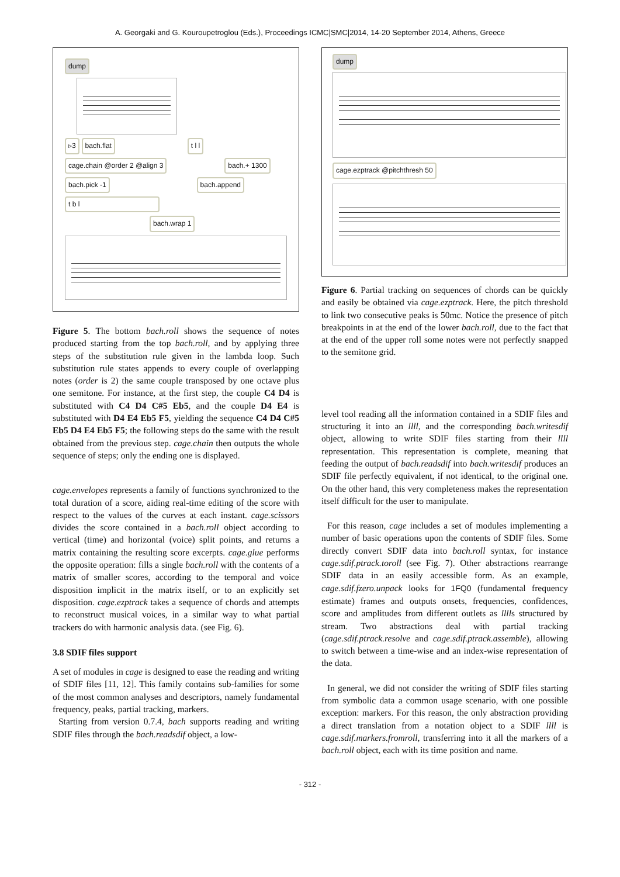A. Georgaki and G. Kouroupetroglou (Eds.), Proceedings ICMC|SMC|2014, 14-20 September 2014, Athens, Greece
dump
▹3 bach.flat t l l
cage.chain @order 2 @align 3 bach.+ 1300
bach.pick -1 bach.append
t b l
bach.wrap 1
Figure 5. The bottom bach.roll shows the sequence of notes produced starting from the top bach.roll, and by applying three steps of the substitution rule given in the lambda loop. Such substitution rule states appends to every couple of overlapping notes (order is 2) the same couple transposed by one octave plus one semitone. For instance, at the first step, the couple C4 D4 is substituted with C4 D4 C#5 Eb5, and the couple D4 E4 is substituted with D4 E4 Eb5 F5, yielding the sequence C4 D4 C#5 Eb5 D4 E4 Eb5 F5; the following steps do the same with the result obtained from the previous step. cage.chain then outputs the whole sequence of steps; only the ending one is displayed.
cage.envelopes represents a family of functions synchronized to the total duration of a score, aiding real-time editing of the score with respect to the values of the curves at each instant. cage.scissors divides the score contained in a bach.roll object according to vertical (time) and horizontal (voice) split points, and returns a matrix containing the resulting score excerpts. cage.glue performs the opposite operation: fills a single bach.roll with the contents of a matrix of smaller scores, according to the temporal and voice disposition implicit in the matrix itself, or to an explicitly set disposition. cage.ezptrack takes a sequence of chords and attempts to reconstruct musical voices, in a similar way to what partial trackers do with harmonic analysis data. (see Fig. 6).
3.8 SDIF files support
A set of modules in cage is designed to ease the reading and writing of SDIF files [11, 12]. This family contains sub-families for some of the most common analyses and descriptors, namely fundamental frequency, peaks, partial tracking, markers.
Starting from version 0.7.4, bach supports reading and writing SDIF files through the bach.readsdif object, a low-
dump
cage.ezptrack @pitchthresh 50
Figure 6. Partial tracking on sequences of chords can be quickly and easily be obtained via cage.ezptrack. Here, the pitch threshold to link two consecutive peaks is 50mc. Notice the presence of pitch breakpoints in at the end of the lower bach.roll, due to the fact that at the end of the upper roll some notes were not perfectly snapped to the semitone grid.
level tool reading all the information contained in a SDIF files and structuring it into an llll, and the corresponding bach.writesdif object, allowing to write SDIF files starting from their llll representation. This representation is complete, meaning that feeding the output of bach.readsdif into bach.writesdif produces an SDIF file perfectly equivalent, if not identical, to the original one. On the other hand, this very completeness makes the representation itself difficult for the user to manipulate.
For this reason, cage includes a set of modules implementing a number of basic operations upon the contents of SDIF files. Some directly convert SDIF data into bach.roll syntax, for instance cage.sdif.ptrack.toroll (see Fig. 7). Other abstractions rearrange SDIF data in an easily accessible form. As an example, cage.sdif.fzero.unpack looks for 1FQ0 (fundamental frequency estimate) frames and outputs onsets, frequencies, confidences, score and amplitudes from different outlets as lllls structured by stream. Two abstractions deal with partial tracking (cage.sdif.ptrack.resolve and cage.sdif.ptrack.assemble), allowing to switch between a time-wise and an index-wise representation of the data.
In general, we did not consider the writing of SDIF files starting from symbolic data a common usage scenario, with one possible exception: markers. For this reason, the only abstraction providing a direct translation from a notation object to a SDIF llll is cage.sdif.markers.fromroll, transferring into it all the markers of a bach.roll object, each with its time position and name.
- 312 -